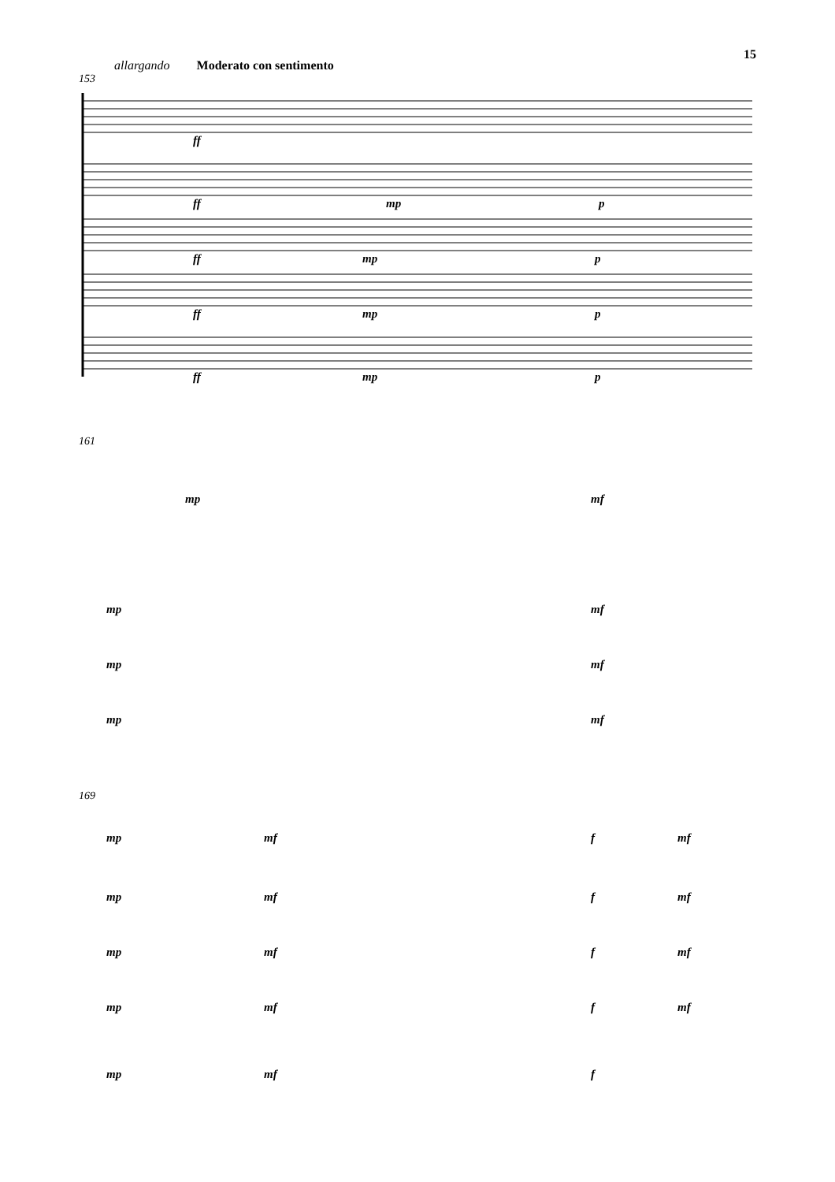15
allargando Moderato con sentimento
153
ff
ff
ff
ff
ff
mp
p
mp
p
mp
p
mp
p
161
mp
mf
mp
mf
mp
mf
mp
mf
169
mp
mf
f
mf
mp
mf
f
mf
mp
mf
f
mf
mp
mf
f
mf
mp
mf
f